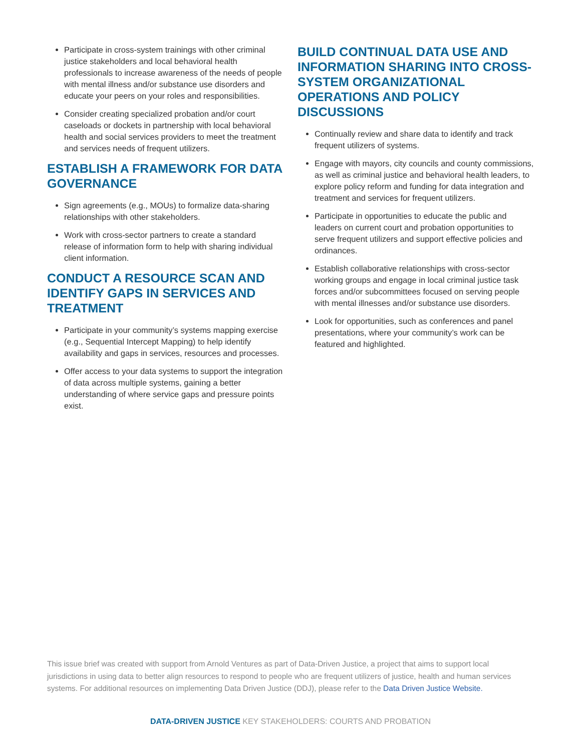Participate in cross-system trainings with other criminal justice stakeholders and local behavioral health professionals to increase awareness of the needs of people with mental illness and/or substance use disorders and educate your peers on your roles and responsibilities.
Consider creating specialized probation and/or court caseloads or dockets in partnership with local behavioral health and social services providers to meet the treatment and services needs of frequent utilizers.
ESTABLISH A FRAMEWORK FOR DATA GOVERNANCE
Sign agreements (e.g., MOUs) to formalize data-sharing relationships with other stakeholders.
Work with cross-sector partners to create a standard release of information form to help with sharing individual client information.
CONDUCT A RESOURCE SCAN AND IDENTIFY GAPS IN SERVICES AND TREATMENT
Participate in your community’s systems mapping exercise (e.g., Sequential Intercept Mapping) to help identify availability and gaps in services, resources and processes.
Offer access to your data systems to support the integration of data across multiple systems, gaining a better understanding of where service gaps and pressure points exist.
BUILD CONTINUAL DATA USE AND INFORMATION SHARING INTO CROSS-SYSTEM ORGANIZATIONAL OPERATIONS AND POLICY DISCUSSIONS
Continually review and share data to identify and track frequent utilizers of systems.
Engage with mayors, city councils and county commissions, as well as criminal justice and behavioral health leaders, to explore policy reform and funding for data integration and treatment and services for frequent utilizers.
Participate in opportunities to educate the public and leaders on current court and probation opportunities to serve frequent utilizers and support effective policies and ordinances.
Establish collaborative relationships with cross-sector working groups and engage in local criminal justice task forces and/or subcommittees focused on serving people with mental illnesses and/or substance use disorders.
Look for opportunities, such as conferences and panel presentations, where your community’s work can be featured and highlighted.
This issue brief was created with support from Arnold Ventures as part of Data-Driven Justice, a project that aims to support local jurisdictions in using data to better align resources to respond to people who are frequent utilizers of justice, health and human services systems. For additional resources on implementing Data Driven Justice (DDJ), please refer to the Data Driven Justice Website.
DATA-DRIVEN JUSTICE KEY STAKEHOLDERS: COURTS AND PROBATION